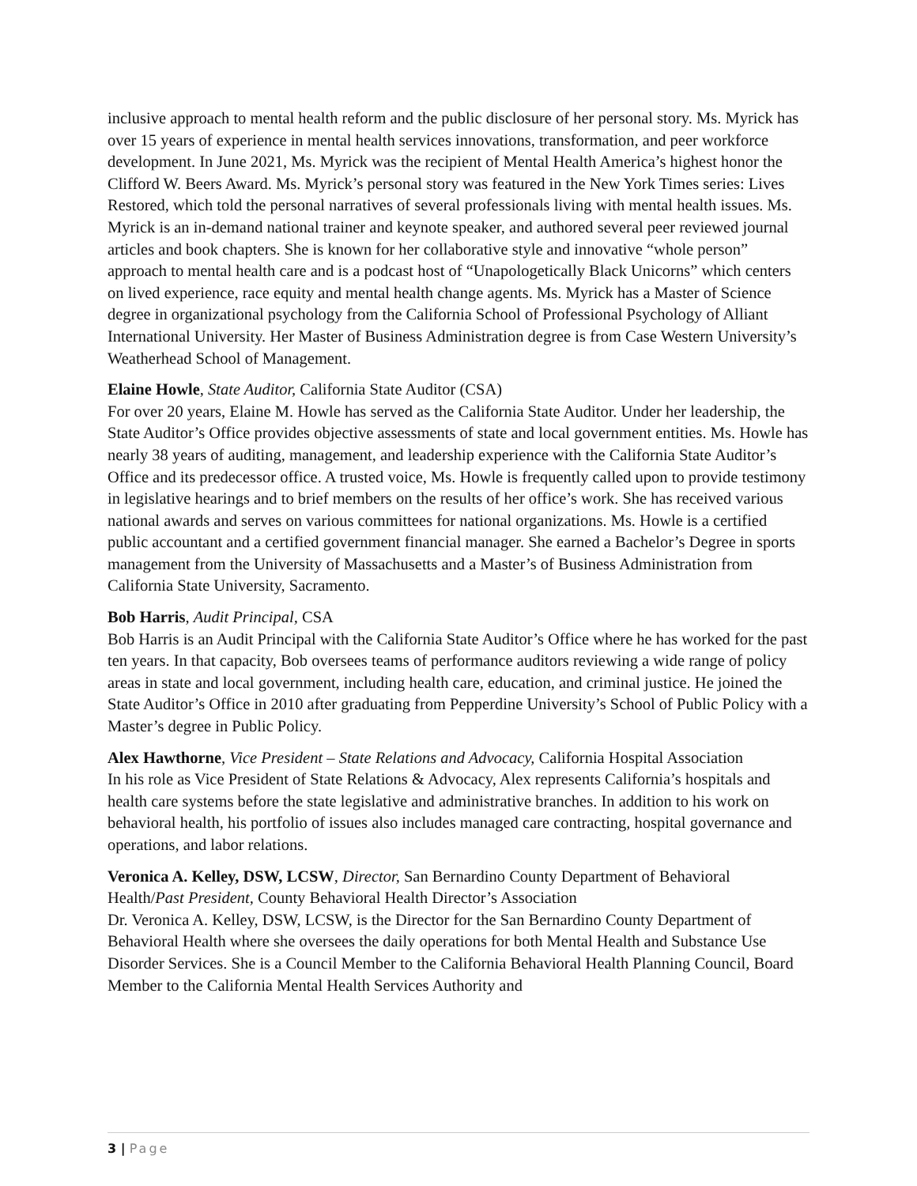inclusive approach to mental health reform and the public disclosure of her personal story. Ms. Myrick has over 15 years of experience in mental health services innovations, transformation, and peer workforce development. In June 2021, Ms. Myrick was the recipient of Mental Health America’s highest honor the Clifford W. Beers Award. Ms. Myrick’s personal story was featured in the New York Times series: Lives Restored, which told the personal narratives of several professionals living with mental health issues. Ms. Myrick is an in-demand national trainer and keynote speaker, and authored several peer reviewed journal articles and book chapters. She is known for her collaborative style and innovative “whole person” approach to mental health care and is a podcast host of “Unapologetically Black Unicorns” which centers on lived experience, race equity and mental health change agents. Ms. Myrick has a Master of Science degree in organizational psychology from the California School of Professional Psychology of Alliant International University. Her Master of Business Administration degree is from Case Western University’s Weatherhead School of Management.
Elaine Howle, State Auditor, California State Auditor (CSA)
For over 20 years, Elaine M. Howle has served as the California State Auditor. Under her leadership, the State Auditor’s Office provides objective assessments of state and local government entities. Ms. Howle has nearly 38 years of auditing, management, and leadership experience with the California State Auditor’s Office and its predecessor office. A trusted voice, Ms. Howle is frequently called upon to provide testimony in legislative hearings and to brief members on the results of her office’s work. She has received various national awards and serves on various committees for national organizations. Ms. Howle is a certified public accountant and a certified government financial manager. She earned a Bachelor’s Degree in sports management from the University of Massachusetts and a Master’s of Business Administration from California State University, Sacramento.
Bob Harris, Audit Principal, CSA
Bob Harris is an Audit Principal with the California State Auditor’s Office where he has worked for the past ten years. In that capacity, Bob oversees teams of performance auditors reviewing a wide range of policy areas in state and local government, including health care, education, and criminal justice. He joined the State Auditor’s Office in 2010 after graduating from Pepperdine University’s School of Public Policy with a Master’s degree in Public Policy.
Alex Hawthorne, Vice President – State Relations and Advocacy, California Hospital Association
In his role as Vice President of State Relations & Advocacy, Alex represents California’s hospitals and health care systems before the state legislative and administrative branches. In addition to his work on behavioral health, his portfolio of issues also includes managed care contracting, hospital governance and operations, and labor relations.
Veronica A. Kelley, DSW, LCSW, Director, San Bernardino County Department of Behavioral Health/Past President, County Behavioral Health Director’s Association
Dr. Veronica A. Kelley, DSW, LCSW, is the Director for the San Bernardino County Department of Behavioral Health where she oversees the daily operations for both Mental Health and Substance Use Disorder Services. She is a Council Member to the California Behavioral Health Planning Council, Board Member to the California Mental Health Services Authority and
3 | Page